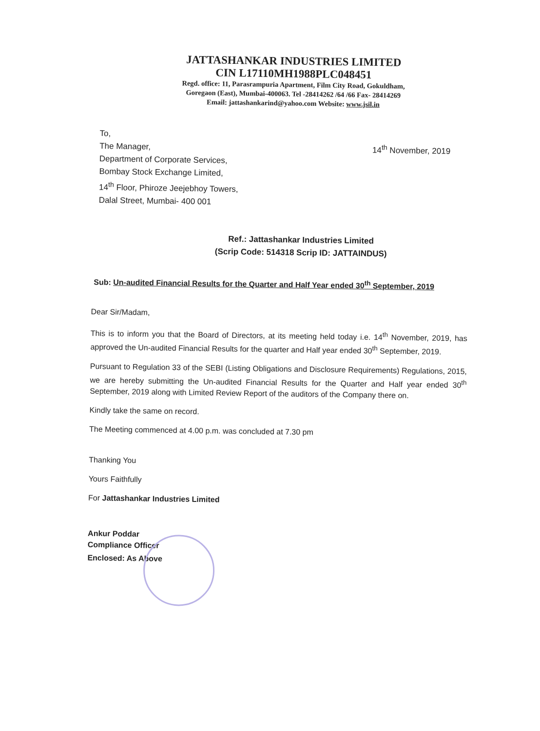JATTASHANKAR INDUSTRIES LIMITED
CIN L17110MH1988PLC048451
Regd. office: 11, Parasrampuria Apartment, Film City Road, Gokuldham,
Goregaon (East), Mumbai-400063. Tel -28414262 /64 /66 Fax- 28414269
Email: jattashankarind@yahoo.com Website: www.jsil.in
14<sup>th</sup> November, 2019
To,
The Manager,
Department of Corporate Services,
Bombay Stock Exchange Limited,
14<sup>th</sup> Floor, Phiroze Jeejebhoy Towers,
Dalal Street, Mumbai- 400 001
Ref.: Jattashankar Industries Limited
(Scrip Code: 514318 Scrip ID: JATTAINDUS)
Sub: Un-audited Financial Results for the Quarter and Half Year ended 30<sup>th</sup> September, 2019
Dear Sir/Madam,
This is to inform you that the Board of Directors, at its meeting held today i.e. 14<sup>th</sup> November, 2019, has approved the Un-audited Financial Results for the quarter and Half year ended 30<sup>th</sup> September, 2019.
Pursuant to Regulation 33 of the SEBI (Listing Obligations and Disclosure Requirements) Regulations, 2015, we are hereby submitting the Un-audited Financial Results for the Quarter and Half year ended 30<sup>th</sup> September, 2019 along with Limited Review Report of the auditors of the Company there on.
Kindly take the same on record.
The Meeting commenced at 4.00 p.m. was concluded at 7.30 pm
Thanking You
Yours Faithfully
For Jattashankar Industries Limited
Ankur Poddar
Compliance Officer
Enclosed: As Above